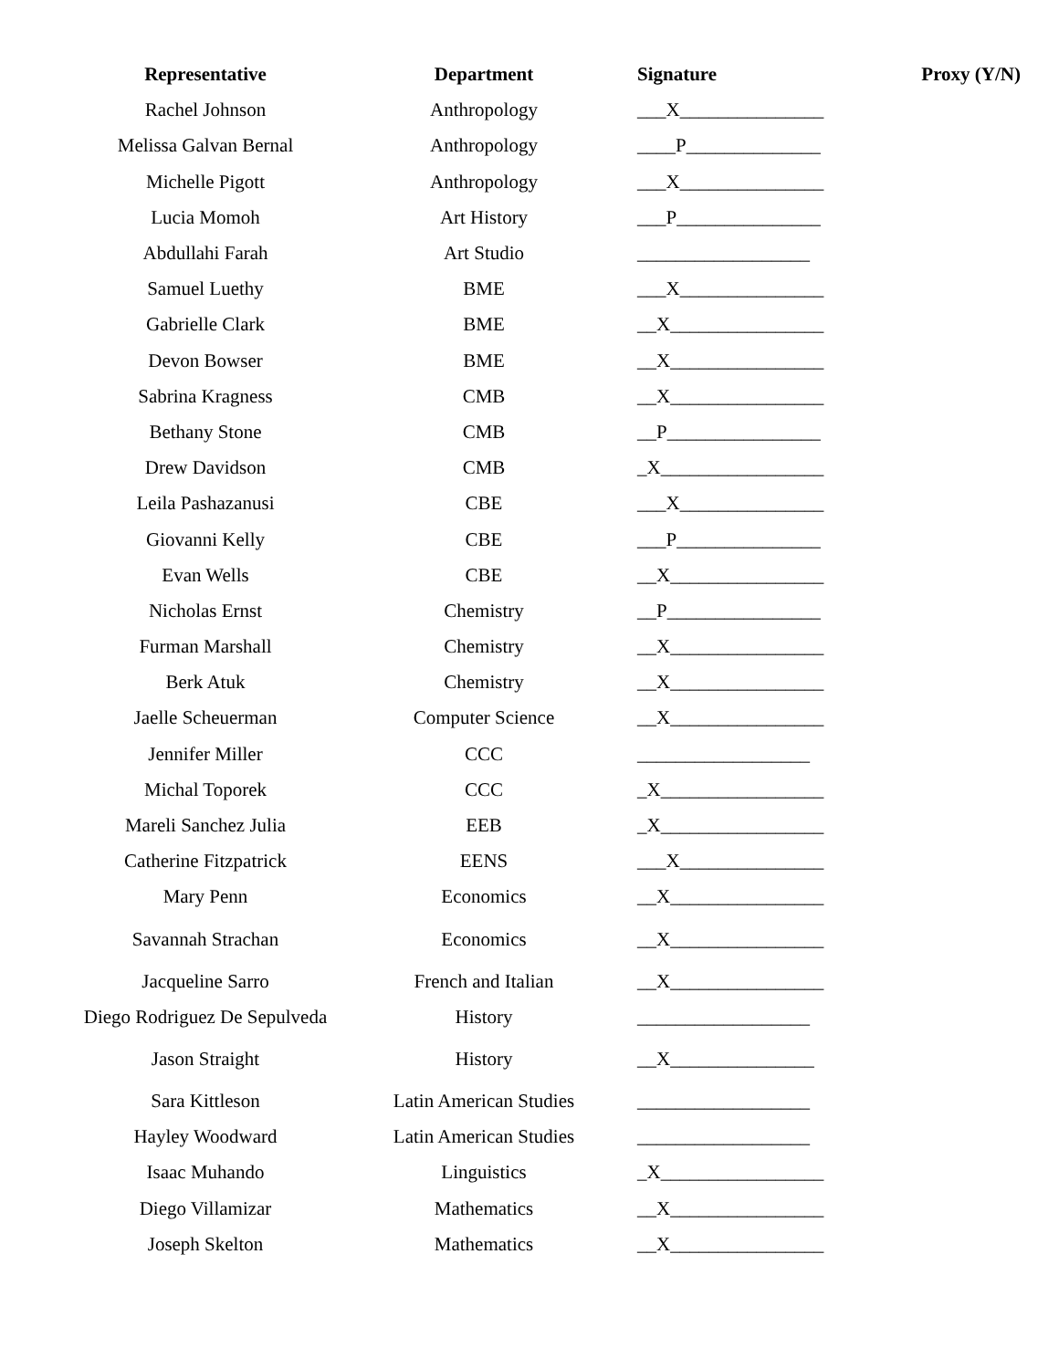| Representative | Department | Signature | Proxy (Y/N) |
| --- | --- | --- | --- |
| Rachel Johnson | Anthropology | ___X_______________ | |
| Melissa Galvan Bernal | Anthropology | ____P______________ | |
| Michelle Pigott | Anthropology | ___X_______________ | |
| Lucia Momoh | Art History | ___P_______________ | |
| Abdullahi Farah | Art Studio | __________________ | |
| Samuel Luethy | BME | ___X_______________ | |
| Gabrielle Clark | BME | __X________________ | |
| Devon Bowser | BME | __X________________ | |
| Sabrina Kragness | CMB | __X________________ | |
| Bethany Stone | CMB | __P________________ | |
| Drew Davidson | CMB | _X_________________ | |
| Leila Pashazanusi | CBE | ___X_______________ | |
| Giovanni Kelly | CBE | ___P_______________ | |
| Evan Wells | CBE | __X________________ | |
| Nicholas Ernst | Chemistry | __P________________ | |
| Furman Marshall | Chemistry | __X________________ | |
| Berk Atuk | Chemistry | __X________________ | |
| Jaelle Scheuerman | Computer Science | __X________________ | |
| Jennifer Miller | CCC | __________________ | |
| Michal Toporek | CCC | _X_________________ | |
| Mareli Sanchez Julia | EEB | _X_________________ | |
| Catherine Fitzpatrick | EENS | ___X_______________ | |
| Mary Penn | Economics | __X________________ | |
| Savannah Strachan | Economics | __X________________ | |
| Jacqueline Sarro | French and Italian | __X________________ | |
| Diego Rodriguez De Sepulveda | History | __________________ | |
| Jason Straight | History | __X_______________ | |
| Sara Kittleson | Latin American Studies | __________________ | |
| Hayley Woodward | Latin American Studies | __________________ | |
| Isaac Muhando | Linguistics | _X_________________ | |
| Diego Villamizar | Mathematics | __X________________ | |
| Joseph Skelton | Mathematics | __X________________ | |